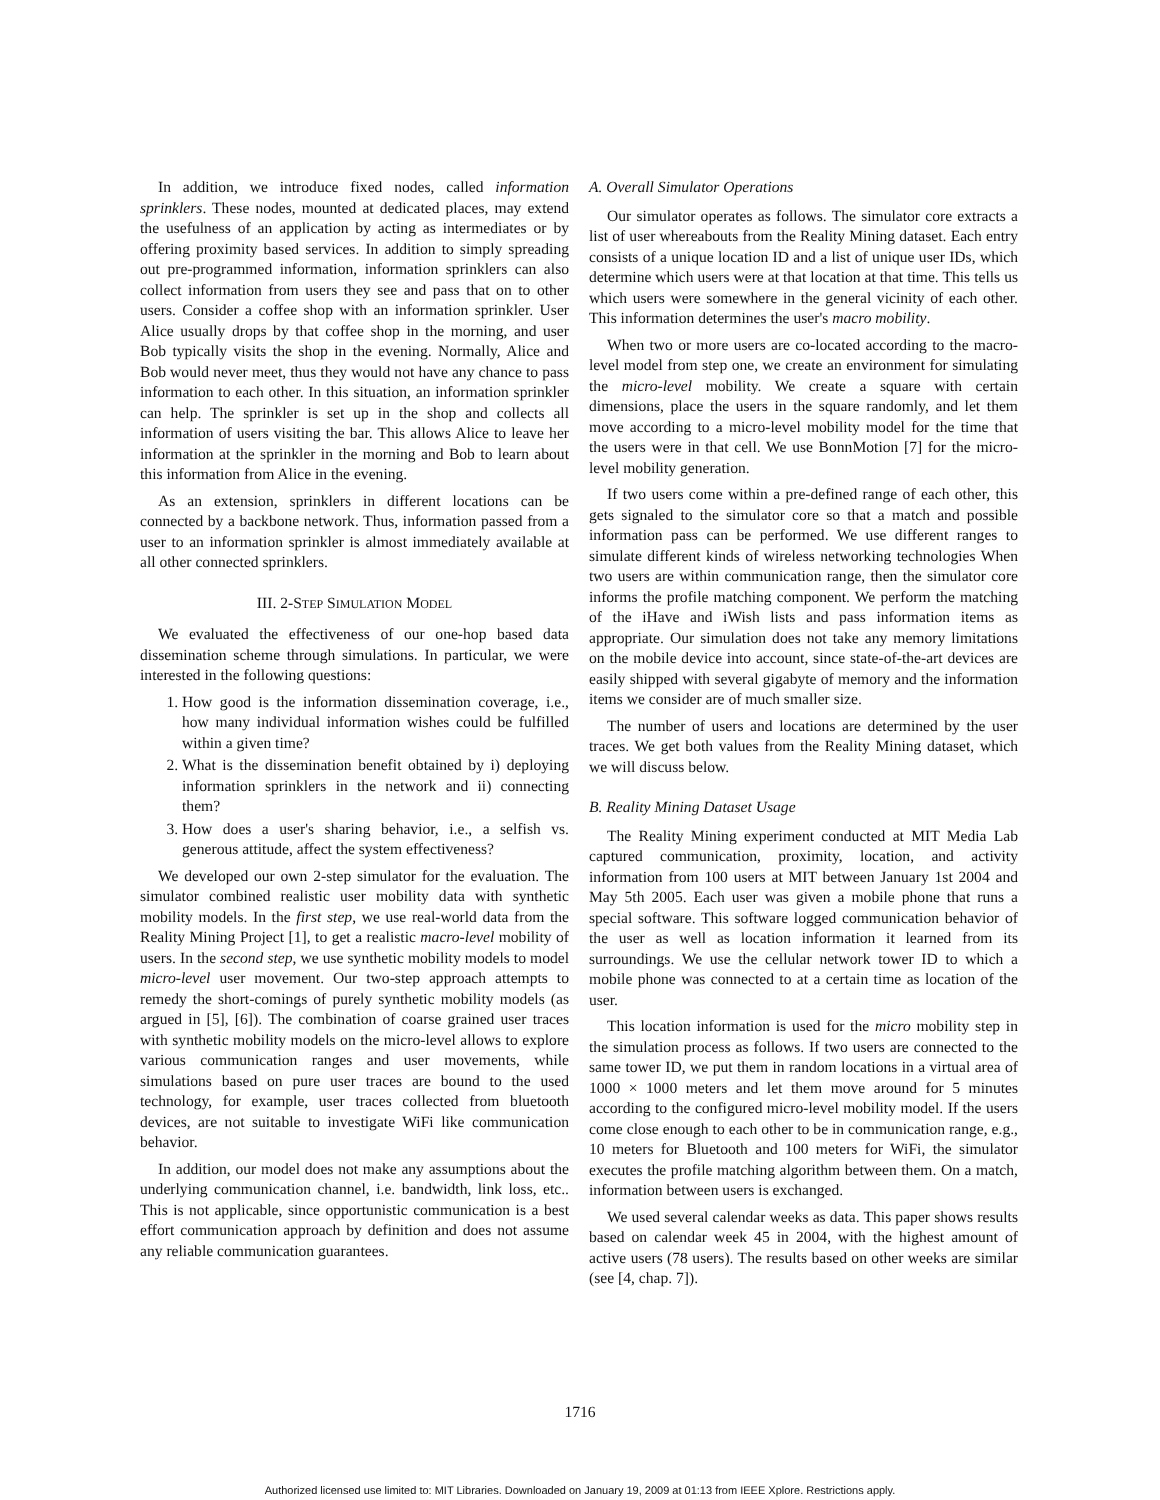In addition, we introduce fixed nodes, called information sprinklers. These nodes, mounted at dedicated places, may extend the usefulness of an application by acting as intermediates or by offering proximity based services. In addition to simply spreading out pre-programmed information, information sprinklers can also collect information from users they see and pass that on to other users. Consider a coffee shop with an information sprinkler. User Alice usually drops by that coffee shop in the morning, and user Bob typically visits the shop in the evening. Normally, Alice and Bob would never meet, thus they would not have any chance to pass information to each other. In this situation, an information sprinkler can help. The sprinkler is set up in the shop and collects all information of users visiting the bar. This allows Alice to leave her information at the sprinkler in the morning and Bob to learn about this information from Alice in the evening.
As an extension, sprinklers in different locations can be connected by a backbone network. Thus, information passed from a user to an information sprinkler is almost immediately available at all other connected sprinklers.
III. 2-STEP SIMULATION MODEL
We evaluated the effectiveness of our one-hop based data dissemination scheme through simulations. In particular, we were interested in the following questions:
1. How good is the information dissemination coverage, i.e., how many individual information wishes could be fulfilled within a given time?
2. What is the dissemination benefit obtained by i) deploying information sprinklers in the network and ii) connecting them?
3. How does a user's sharing behavior, i.e., a selfish vs. generous attitude, affect the system effectiveness?
We developed our own 2-step simulator for the evaluation. The simulator combined realistic user mobility data with synthetic mobility models. In the first step, we use real-world data from the Reality Mining Project [1], to get a realistic macro-level mobility of users. In the second step, we use synthetic mobility models to model micro-level user movement. Our two-step approach attempts to remedy the short-comings of purely synthetic mobility models (as argued in [5], [6]). The combination of coarse grained user traces with synthetic mobility models on the micro-level allows to explore various communication ranges and user movements, while simulations based on pure user traces are bound to the used technology, for example, user traces collected from bluetooth devices, are not suitable to investigate WiFi like communication behavior.
In addition, our model does not make any assumptions about the underlying communication channel, i.e. bandwidth, link loss, etc.. This is not applicable, since opportunistic communication is a best effort communication approach by definition and does not assume any reliable communication guarantees.
A. Overall Simulator Operations
Our simulator operates as follows. The simulator core extracts a list of user whereabouts from the Reality Mining dataset. Each entry consists of a unique location ID and a list of unique user IDs, which determine which users were at that location at that time. This tells us which users were somewhere in the general vicinity of each other. This information determines the user's macro mobility.
When two or more users are co-located according to the macro-level model from step one, we create an environment for simulating the micro-level mobility. We create a square with certain dimensions, place the users in the square randomly, and let them move according to a micro-level mobility model for the time that the users were in that cell. We use BonnMotion [7] for the micro-level mobility generation.
If two users come within a pre-defined range of each other, this gets signaled to the simulator core so that a match and possible information pass can be performed. We use different ranges to simulate different kinds of wireless networking technologies When two users are within communication range, then the simulator core informs the profile matching component. We perform the matching of the iHave and iWish lists and pass information items as appropriate. Our simulation does not take any memory limitations on the mobile device into account, since state-of-the-art devices are easily shipped with several gigabyte of memory and the information items we consider are of much smaller size.
The number of users and locations are determined by the user traces. We get both values from the Reality Mining dataset, which we will discuss below.
B. Reality Mining Dataset Usage
The Reality Mining experiment conducted at MIT Media Lab captured communication, proximity, location, and activity information from 100 users at MIT between January 1st 2004 and May 5th 2005. Each user was given a mobile phone that runs a special software. This software logged communication behavior of the user as well as location information it learned from its surroundings. We use the cellular network tower ID to which a mobile phone was connected to at a certain time as location of the user.
This location information is used for the micro mobility step in the simulation process as follows. If two users are connected to the same tower ID, we put them in random locations in a virtual area of 1000 × 1000 meters and let them move around for 5 minutes according to the configured micro-level mobility model. If the users come close enough to each other to be in communication range, e.g., 10 meters for Bluetooth and 100 meters for WiFi, the simulator executes the profile matching algorithm between them. On a match, information between users is exchanged.
We used several calendar weeks as data. This paper shows results based on calendar week 45 in 2004, with the highest amount of active users (78 users). The results based on other weeks are similar (see [4, chap. 7]).
1716
Authorized licensed use limited to: MIT Libraries. Downloaded on January 19, 2009 at 01:13 from IEEE Xplore. Restrictions apply.